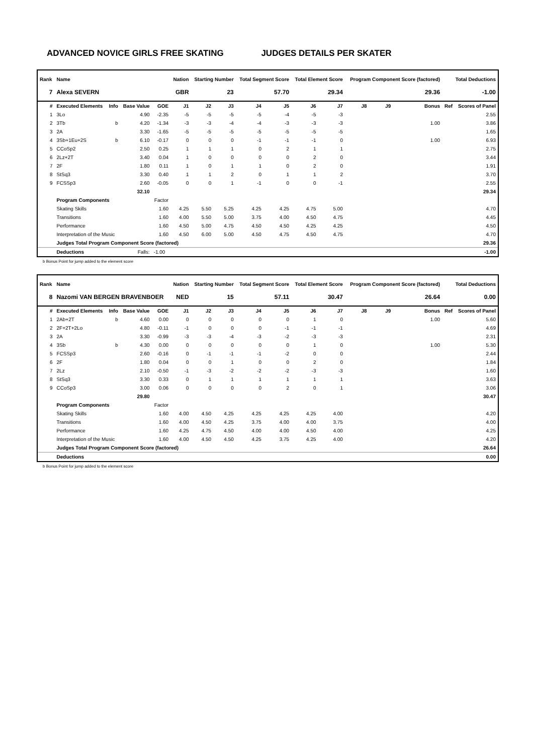ADVANCED NOVICE GIRLS FREE SKATING JUDGES DETAILS PER SKATER
| Rank | Name | | | | Nation | Starting Number | | Total Segment Score | | Total Element Score | | Program Component Score (factored) | | | Total Deductions | |
| --- | --- | --- | --- | --- | --- | --- | --- | --- | --- | --- | --- | --- | --- | --- | --- | --- |
| 7 | Alexa SEVERN | | | | GBR | 23 | | 57.70 | | 29.34 | | 29.36 | | | -1.00 | |
| # | Executed Elements | Info | Base Value | GOE | J1 | J2 | J3 | J4 | J5 | J6 | J7 | J8 | J9 | Bonus | Ref | Scores of Panel |
| 1 | 3Lo | | 4.90 | -2.35 | -5 | -5 | -5 | -5 | -4 | -5 | -3 | | | | | 2.55 |
| 2 | 3Tb | b | 4.20 | -1.34 | -3 | -3 | -4 | -4 | -3 | -3 | -3 | | | 1.00 | | 3.86 |
| 3 | 2A | | 3.30 | -1.65 | -5 | -5 | -5 | -5 | -5 | -5 | -5 | | | | | 1.65 |
| 4 | 3Sb+1Eu+2S | b | 6.10 | -0.17 | 0 | 0 | 0 | -1 | -1 | -1 | 0 | | | 1.00 | | 6.93 |
| 5 | CCoSp2 | | 2.50 | 0.25 | 1 | 1 | 1 | 0 | 2 | 1 | 1 | | | | | 2.75 |
| 6 | 2Lz+2T | | 3.40 | 0.04 | 1 | 0 | 0 | 0 | 0 | 2 | 0 | | | | | 3.44 |
| 7 | 2F | | 1.80 | 0.11 | 1 | 0 | 1 | 1 | 0 | 2 | 0 | | | | | 1.91 |
| 8 | StSq3 | | 3.30 | 0.40 | 1 | 1 | 2 | 0 | 1 | 1 | 2 | | | | | 3.70 |
| 9 | FCSSp3 | | 2.60 | -0.05 | 0 | 0 | 1 | -1 | 0 | 0 | -1 | | | | | 2.55 |
| | | | 32.10 | | | | | | | | | | | | | 29.34 |
| | Program Components | | | Factor | | | | | | | | | | | | |
| | Skating Skills | | | 1.60 | 4.25 | 5.50 | 5.25 | 4.25 | 4.25 | 4.75 | 5.00 | | | | | 4.70 |
| | Transitions | | | 1.60 | 4.00 | 5.50 | 5.00 | 3.75 | 4.00 | 4.50 | 4.75 | | | | | 4.45 |
| | Performance | | | 1.60 | 4.50 | 5.00 | 4.75 | 4.50 | 4.50 | 4.25 | 4.25 | | | | | 4.50 |
| | Interpretation of the Music | | | 1.60 | 4.50 | 6.00 | 5.00 | 4.50 | 4.75 | 4.50 | 4.75 | | | | | 4.70 |
| | Judges Total Program Component Score (factored) | | | | | | | | | | | | | | | 29.36 |
| | Deductions | Falls: | | -1.00 | | | | | | | | | | | | -1.00 |
b Bonus Point for jump added to the element score
| Rank | Name | | | | Nation | Starting Number | | Total Segment Score | | Total Element Score | | Program Component Score (factored) | | | Total Deductions | |
| --- | --- | --- | --- | --- | --- | --- | --- | --- | --- | --- | --- | --- | --- | --- | --- | --- |
| 8 | Nazomi VAN BERGEN BRAVENBOER | | | | NED | 15 | | 57.11 | | 30.47 | | 26.64 | | | 0.00 | |
| # | Executed Elements | Info | Base Value | GOE | J1 | J2 | J3 | J4 | J5 | J6 | J7 | J8 | J9 | Bonus | Ref | Scores of Panel |
| 1 | 2Ab+2T | b | 4.60 | 0.00 | 0 | 0 | 0 | 0 | 0 | 1 | 0 | | | 1.00 | | 5.60 |
| 2 | 2F+2T+2Lo | | 4.80 | -0.11 | -1 | 0 | 0 | 0 | -1 | -1 | -1 | | | | | 4.69 |
| 3 | 2A | | 3.30 | -0.99 | -3 | -3 | -4 | -3 | -2 | -3 | -3 | | | | | 2.31 |
| 4 | 3Sb | b | 4.30 | 0.00 | 0 | 0 | 0 | 0 | 0 | 1 | 0 | | | 1.00 | | 5.30 |
| 5 | FCSSp3 | | 2.60 | -0.16 | 0 | -1 | -1 | -1 | -2 | 0 | 0 | | | | | 2.44 |
| 6 | 2F | | 1.80 | 0.04 | 0 | 0 | 1 | 0 | 0 | 2 | 0 | | | | | 1.84 |
| 7 | 2Lz | | 2.10 | -0.50 | -1 | -3 | -2 | -2 | -2 | -3 | -3 | | | | | 1.60 |
| 8 | StSq3 | | 3.30 | 0.33 | 0 | 1 | 1 | 1 | 1 | 1 | 1 | | | | | 3.63 |
| 9 | CCoSp3 | | 3.00 | 0.06 | 0 | 0 | 0 | 0 | 2 | 0 | 1 | | | | | 3.06 |
| | | | 29.80 | | | | | | | | | | | | | 30.47 |
| | Program Components | | | Factor | | | | | | | | | | | | |
| | Skating Skills | | | 1.60 | 4.00 | 4.50 | 4.25 | 4.25 | 4.25 | 4.25 | 4.00 | | | | | 4.20 |
| | Transitions | | | 1.60 | 4.00 | 4.50 | 4.25 | 3.75 | 4.00 | 4.00 | 3.75 | | | | | 4.00 |
| | Performance | | | 1.60 | 4.25 | 4.75 | 4.50 | 4.00 | 4.00 | 4.50 | 4.00 | | | | | 4.25 |
| | Interpretation of the Music | | | 1.60 | 4.00 | 4.50 | 4.50 | 4.25 | 3.75 | 4.25 | 4.00 | | | | | 4.20 |
| | Judges Total Program Component Score (factored) | | | | | | | | | | | | | | | 26.64 |
| | Deductions | | | | | | | | | | | | | | | 0.00 |
b Bonus Point for jump added to the element score